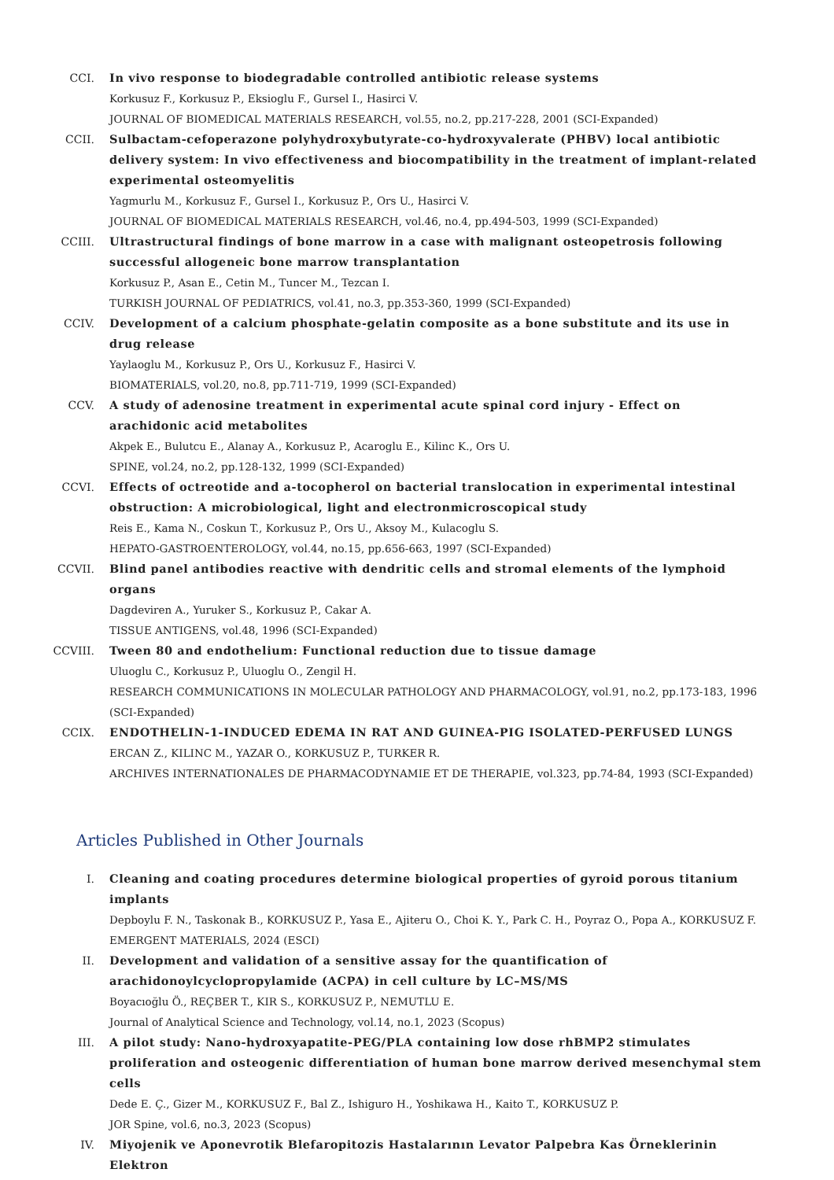CCI. In vivo response to biodegradable controlled antibiotic release systems
Korkusuz F., Korkusuz P., Eksioglu F., Gursel I., Hasirci V.
JOURNAL OF BIOMEDICAL MATERIALS RESEARCH, vol.55, no.2, pp.217-228, 2001 (SCI-Expanded)
CCII. Sulbactam-cefoperazone polyhydroxybutyrate-co-hydroxyvalerate (PHBV) local antibiotic delivery system: In vivo effectiveness and biocompatibility in the treatment of implant-related experimental osteomyelitis
Yagmurlu M., Korkusuz F., Gursel I., Korkusuz P., Ors U., Hasirci V.
JOURNAL OF BIOMEDICAL MATERIALS RESEARCH, vol.46, no.4, pp.494-503, 1999 (SCI-Expanded)
CCIII. Ultrastructural findings of bone marrow in a case with malignant osteopetrosis following successful allogeneic bone marrow transplantation
Korkusuz P., Asan E., Cetin M., Tuncer M., Tezcan I.
TURKISH JOURNAL OF PEDIATRICS, vol.41, no.3, pp.353-360, 1999 (SCI-Expanded)
CCIV. Development of a calcium phosphate-gelatin composite as a bone substitute and its use in drug release
Yaylaoglu M., Korkusuz P., Ors U., Korkusuz F., Hasirci V.
BIOMATERIALS, vol.20, no.8, pp.711-719, 1999 (SCI-Expanded)
CCV. A study of adenosine treatment in experimental acute spinal cord injury - Effect on arachidonic acid metabolites
Akpek E., Bulutcu E., Alanay A., Korkusuz P., Acaroglu E., Kilinc K., Ors U.
SPINE, vol.24, no.2, pp.128-132, 1999 (SCI-Expanded)
CCVI. Effects of octreotide and a-tocopherol on bacterial translocation in experimental intestinal obstruction: A microbiological, light and electronmicroscopical study
Reis E., Kama N., Coskun T., Korkusuz P., Ors U., Aksoy M., Kulacoglu S.
HEPATO-GASTROENTEROLOGY, vol.44, no.15, pp.656-663, 1997 (SCI-Expanded)
CCVII. Blind panel antibodies reactive with dendritic cells and stromal elements of the lymphoid organs
Dagdeviren A., Yuruker S., Korkusuz P., Cakar A.
TISSUE ANTIGENS, vol.48, 1996 (SCI-Expanded)
CCVIII. Tween 80 and endothelium: Functional reduction due to tissue damage
Uluoglu C., Korkusuz P., Uluoglu O., Zengil H.
RESEARCH COMMUNICATIONS IN MOLECULAR PATHOLOGY AND PHARMACOLOGY, vol.91, no.2, pp.173-183, 1996 (SCI-Expanded)
CCIX. ENDOTHELIN-1-INDUCED EDEMA IN RAT AND GUINEA-PIG ISOLATED-PERFUSED LUNGS
ERCAN Z., KILINC M., YAZAR O., KORKUSUZ P., TURKER R.
ARCHIVES INTERNATIONALES DE PHARMACODYNAMIE ET DE THERAPIE, vol.323, pp.74-84, 1993 (SCI-Expanded)
Articles Published in Other Journals
I. Cleaning and coating procedures determine biological properties of gyroid porous titanium implants
Depboylu F. N., Taskonak B., KORKUSUZ P., Yasa E., Ajiteru O., Choi K. Y., Park C. H., Poyraz O., Popa A., KORKUSUZ F.
EMERGENT MATERIALS, 2024 (ESCI)
II. Development and validation of a sensitive assay for the quantification of arachidonoylcyclopropylamide (ACPA) in cell culture by LC–MS/MS
Boyacıoğlu Ö., REÇBER T., KIR S., KORKUSUZ P., NEMUTLU E.
Journal of Analytical Science and Technology, vol.14, no.1, 2023 (Scopus)
III. A pilot study: Nano-hydroxyapatite-PEG/PLA containing low dose rhBMP2 stimulates proliferation and osteogenic differentiation of human bone marrow derived mesenchymal stem cells
Dede E. Ç., Gizer M., KORKUSUZ F., Bal Z., Ishiguro H., Yoshikawa H., Kaito T., KORKUSUZ P.
JOR Spine, vol.6, no.3, 2023 (Scopus)
IV. Miyojenik ve Aponevrotik Blefaropitozis Hastalarının Levator Palpebra Kas Örneklerinin Elektron